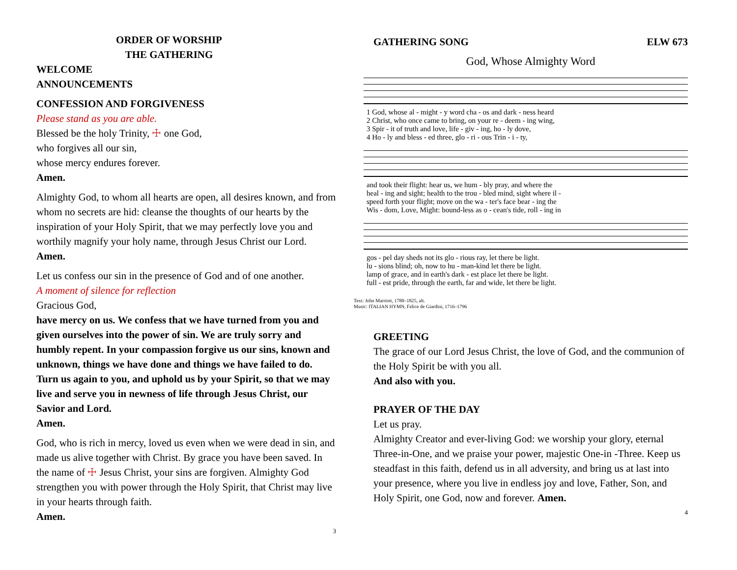ORDER OF WORSHIP
THE GATHERING
WELCOME
ANNOUNCEMENTS
CONFESSION AND FORGIVENESS
Please stand as you are able.
Blessed be the holy Trinity, ☩ one God,
who forgives all our sin,
whose mercy endures forever.
Amen.
Almighty God, to whom all hearts are open, all desires known, and from whom no secrets are hid: cleanse the thoughts of our hearts by the inspiration of your Holy Spirit, that we may perfectly love you and worthily magnify your holy name, through Jesus Christ our Lord.
Amen.
Let us confess our sin in the presence of God and of one another.
A moment of silence for reflection
Gracious God,
have mercy on us. We confess that we have turned from you and given ourselves into the power of sin. We are truly sorry and humbly repent. In your compassion forgive us our sins, known and unknown, things we have done and things we have failed to do. Turn us again to you, and uphold us by your Spirit, so that we may live and serve you in newness of life through Jesus Christ, our Savior and Lord.
Amen.
God, who is rich in mercy, loved us even when we were dead in sin, and made us alive together with Christ. By grace you have been saved. In the name of ☩ Jesus Christ, your sins are forgiven. Almighty God strengthen you with power through the Holy Spirit, that Christ may live in your hearts through faith.
Amen.
3
GATHERING SONG ELW 673
God, Whose Almighty Word
| 1 God, whose al - might - y word cha - os and dark - ness heard |
| 2 Christ, who once came to bring, on your re - deem - ing wing, |
| 3 Spir - it of truth and love, life - giv - ing, ho - ly dove, |
| 4 Ho - ly and bless - ed three, glo - ri - ous Trin - i - ty, |
| and took their flight: hear us, we hum - bly pray, and where the |
| heal - ing and sight; health to the trou - bled mind, sight where il - |
| speed forth your flight; move on the wa - ter's face bear - ing the |
| Wis - dom, Love, Might: bound-less as o - cean's tide, roll - ing in |
| gos - pel day sheds not its glo - rious ray, let there be light. |
| lu - sions blind; oh, now to hu - man-kind let there be light. |
| lamp of grace, and in earth's dark - est place let there be light. |
| full - est pride, through the earth, far and wide, let there be light. |
Text: John Marriott, 1780–1825, alt.
Music: ITALIAN HYMN, Felice de Giardini, 1716–1796
GREETING
The grace of our Lord Jesus Christ, the love of God, and the communion of the Holy Spirit be with you all.
And also with you.
PRAYER OF THE DAY
Let us pray.
Almighty Creator and ever-living God: we worship your glory, eternal Three-in-One, and we praise your power, majestic One-in -Three. Keep us steadfast in this faith, defend us in all adversity, and bring us at last into your presence, where you live in endless joy and love, Father, Son, and Holy Spirit, one God, now and forever. Amen.
4